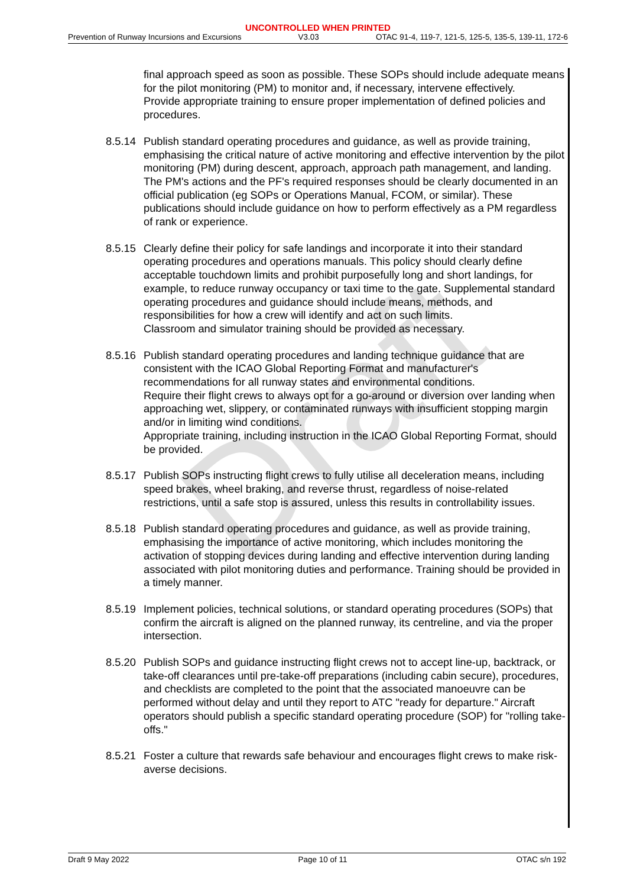UNCONTROLLED WHEN PRINTED
Prevention of Runway Incursions and Excursions V3.03 OTAC 91-4, 119-7, 121-5, 125-5, 135-5, 139-11, 172-6
Draft
final approach speed as soon as possible. These SOPs should include adequate means for the pilot monitoring (PM) to monitor and, if necessary, intervene effectively.
Provide appropriate training to ensure proper implementation of defined policies and procedures.
8.5.14
Publish standard operating procedures and guidance, as well as provide training, emphasising the critical nature of active monitoring and effective intervention by the pilot monitoring (PM) during descent, approach, approach path management, and landing.
The PM's actions and the PF's required responses should be clearly documented in an official publication (eg SOPs or Operations Manual, FCOM, or similar). These publications should include guidance on how to perform effectively as a PM regardless of rank or experience.
8.5.15
Clearly define their policy for safe landings and incorporate it into their standard operating procedures and operations manuals. This policy should clearly define acceptable touchdown limits and prohibit purposefully long and short landings, for example, to reduce runway occupancy or taxi time to the gate. Supplemental standard operating procedures and guidance should include means, methods, and responsibilities for how a crew will identify and act on such limits.
Classroom and simulator training should be provided as necessary.
8.5.16
Publish standard operating procedures and landing technique guidance that are consistent with the ICAO Global Reporting Format and manufacturer's recommendations for all runway states and environmental conditions.
Require their flight crews to always opt for a go-around or diversion over landing when approaching wet, slippery, or contaminated runways with insufficient stopping margin and/or in limiting wind conditions.
Appropriate training, including instruction in the ICAO Global Reporting Format, should be provided.
8.5.17
Publish SOPs instructing flight crews to fully utilise all deceleration means, including speed brakes, wheel braking, and reverse thrust, regardless of noise-related restrictions, until a safe stop is assured, unless this results in controllability issues.
8.5.18
Publish standard operating procedures and guidance, as well as provide training, emphasising the importance of active monitoring, which includes monitoring the activation of stopping devices during landing and effective intervention during landing associated with pilot monitoring duties and performance. Training should be provided in a timely manner.
8.5.19
Implement policies, technical solutions, or standard operating procedures (SOPs) that confirm the aircraft is aligned on the planned runway, its centreline, and via the proper intersection.
8.5.20
Publish SOPs and guidance instructing flight crews not to accept line-up, backtrack, or take-off clearances until pre-take-off preparations (including cabin secure), procedures, and checklists are completed to the point that the associated manoeuvre can be performed without delay and until they report to ATC "ready for departure." Aircraft operators should publish a specific standard operating procedure (SOP) for "rolling take-offs."
8.5.21
Foster a culture that rewards safe behaviour and encourages flight crews to make risk-averse decisions.
Draft 9 May 2022 Page 10 of 11 OTAC s/n 192